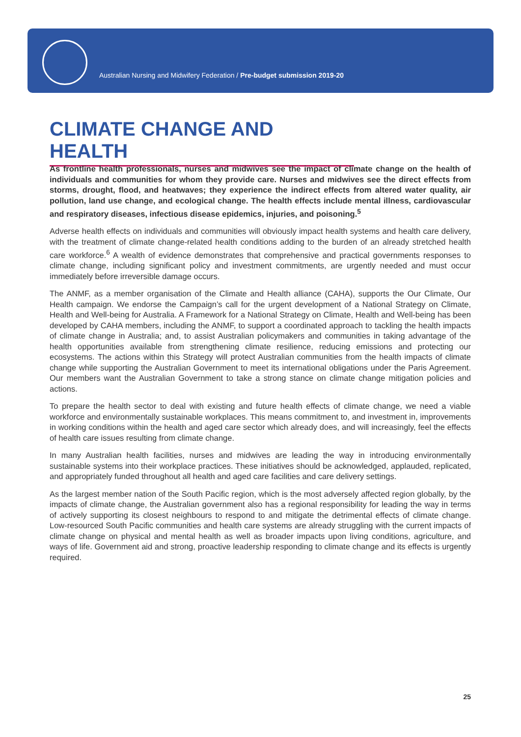Australian Nursing and Midwifery Federation / Pre-budget submission 2019-20
CLIMATE CHANGE AND HEALTH
As frontline health professionals, nurses and midwives see the impact of climate change on the health of individuals and communities for whom they provide care. Nurses and midwives see the direct effects from storms, drought, flood, and heatwaves; they experience the indirect effects from altered water quality, air pollution, land use change, and ecological change. The health effects include mental illness, cardiovascular and respiratory diseases, infectious disease epidemics, injuries, and poisoning.<sup>5</sup>
Adverse health effects on individuals and communities will obviously impact health systems and health care delivery, with the treatment of climate change-related health conditions adding to the burden of an already stretched health care workforce.<sup>6</sup> A wealth of evidence demonstrates that comprehensive and practical governments responses to climate change, including significant policy and investment commitments, are urgently needed and must occur immediately before irreversible damage occurs.
The ANMF, as a member organisation of the Climate and Health alliance (CAHA), supports the Our Climate, Our Health campaign. We endorse the Campaign’s call for the urgent development of a National Strategy on Climate, Health and Well-being for Australia. A Framework for a National Strategy on Climate, Health and Well-being has been developed by CAHA members, including the ANMF, to support a coordinated approach to tackling the health impacts of climate change in Australia; and, to assist Australian policymakers and communities in taking advantage of the health opportunities available from strengthening climate resilience, reducing emissions and protecting our ecosystems. The actions within this Strategy will protect Australian communities from the health impacts of climate change while supporting the Australian Government to meet its international obligations under the Paris Agreement. Our members want the Australian Government to take a strong stance on climate change mitigation policies and actions.
To prepare the health sector to deal with existing and future health effects of climate change, we need a viable workforce and environmentally sustainable workplaces. This means commitment to, and investment in, improvements in working conditions within the health and aged care sector which already does, and will increasingly, feel the effects of health care issues resulting from climate change.
In many Australian health facilities, nurses and midwives are leading the way in introducing environmentally sustainable systems into their workplace practices. These initiatives should be acknowledged, applauded, replicated, and appropriately funded throughout all health and aged care facilities and care delivery settings.
As the largest member nation of the South Pacific region, which is the most adversely affected region globally, by the impacts of climate change, the Australian government also has a regional responsibility for leading the way in terms of actively supporting its closest neighbours to respond to and mitigate the detrimental effects of climate change. Low-resourced South Pacific communities and health care systems are already struggling with the current impacts of climate change on physical and mental health as well as broader impacts upon living conditions, agriculture, and ways of life. Government aid and strong, proactive leadership responding to climate change and its effects is urgently required.
25